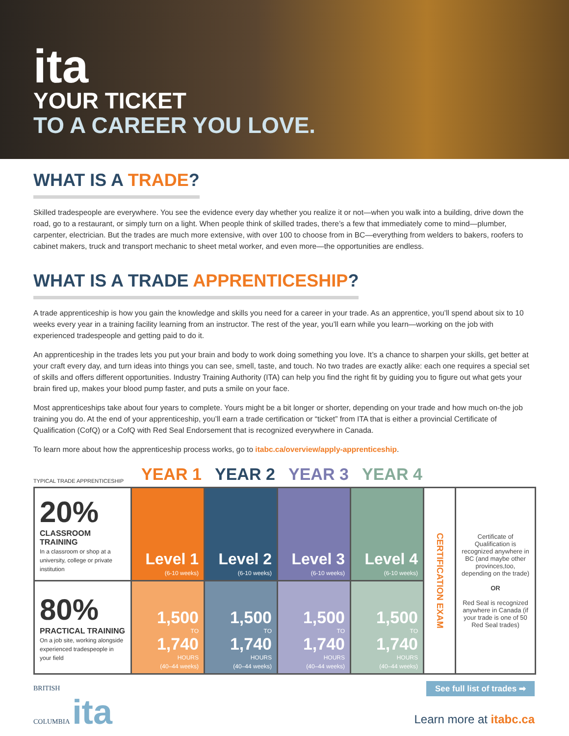ita
YOUR TICKET
TO A CAREER YOU LOVE.
WHAT IS A TRADE?
Skilled tradespeople are everywhere. You see the evidence every day whether you realize it or not—when you walk into a building, drive down the road, go to a restaurant, or simply turn on a light. When people think of skilled trades, there’s a few that immediately come to mind—plumber, carpenter, electrician. But the trades are much more extensive, with over 100 to choose from in BC—everything from welders to bakers, roofers to cabinet makers, truck and transport mechanic to sheet metal worker, and even more—the opportunities are endless.
WHAT IS A TRADE APPRENTICESHIP?
A trade apprenticeship is how you gain the knowledge and skills you need for a career in your trade. As an apprentice, you’ll spend about six to 10 weeks every year in a training facility learning from an instructor. The rest of the year, you’ll earn while you learn—working on the job with experienced tradespeople and getting paid to do it.
An apprenticeship in the trades lets you put your brain and body to work doing something you love. It’s a chance to sharpen your skills, get better at your craft every day, and turn ideas into things you can see, smell, taste, and touch. No two trades are exactly alike: each one requires a special set of skills and offers different opportunities. Industry Training Authority (ITA) can help you find the right fit by guiding you to figure out what gets your brain fired up, makes your blood pump faster, and puts a smile on your face.
Most apprenticeships take about four years to complete. Yours might be a bit longer or shorter, depending on your trade and how much on-the job training you do. At the end of your apprenticeship, you’ll earn a trade certification or “ticket” from ITA that is either a provincial Certificate of Qualification (CofQ) or a CofQ with Red Seal Endorsement that is recognized everywhere in Canada.
To learn more about how the apprenticeship process works, go to itabc.ca/overview/apply-apprenticeship.
TYPICAL TRADE APPRENTICESHIP YEAR 1 YEAR 2 YEAR 3 YEAR 4
| 20% CLASSROOM TRAINING In a classroom or shop at a university, college or private institution | Level 1 (6-10 weeks) | Level 2 (6-10 weeks) | Level 3 (6-10 weeks) | Level 4 (6-10 weeks) | CERTIFICATION EXAM | Certificate of Qualification is recognized anywhere in BC (and maybe other provinces,too, depending on the trade) OR Red Seal is recognized anywhere in Canada (if your trade is one of 50 Red Seal trades) |
| 80% PRACTICAL TRAINING On a job site, working alongside experienced tradespeople in your field | 1,500 TO 1,740 HOURS (40–44 weeks) | 1,500 TO 1,740 HOURS (40–44 weeks) | 1,500 TO 1,740 HOURS (40–44 weeks) | 1,500 TO 1,740 HOURS (40–44 weeks) | | |
BRITISH
COLUMBIA ita
See full list of trades ➡
Learn more at itabc.ca